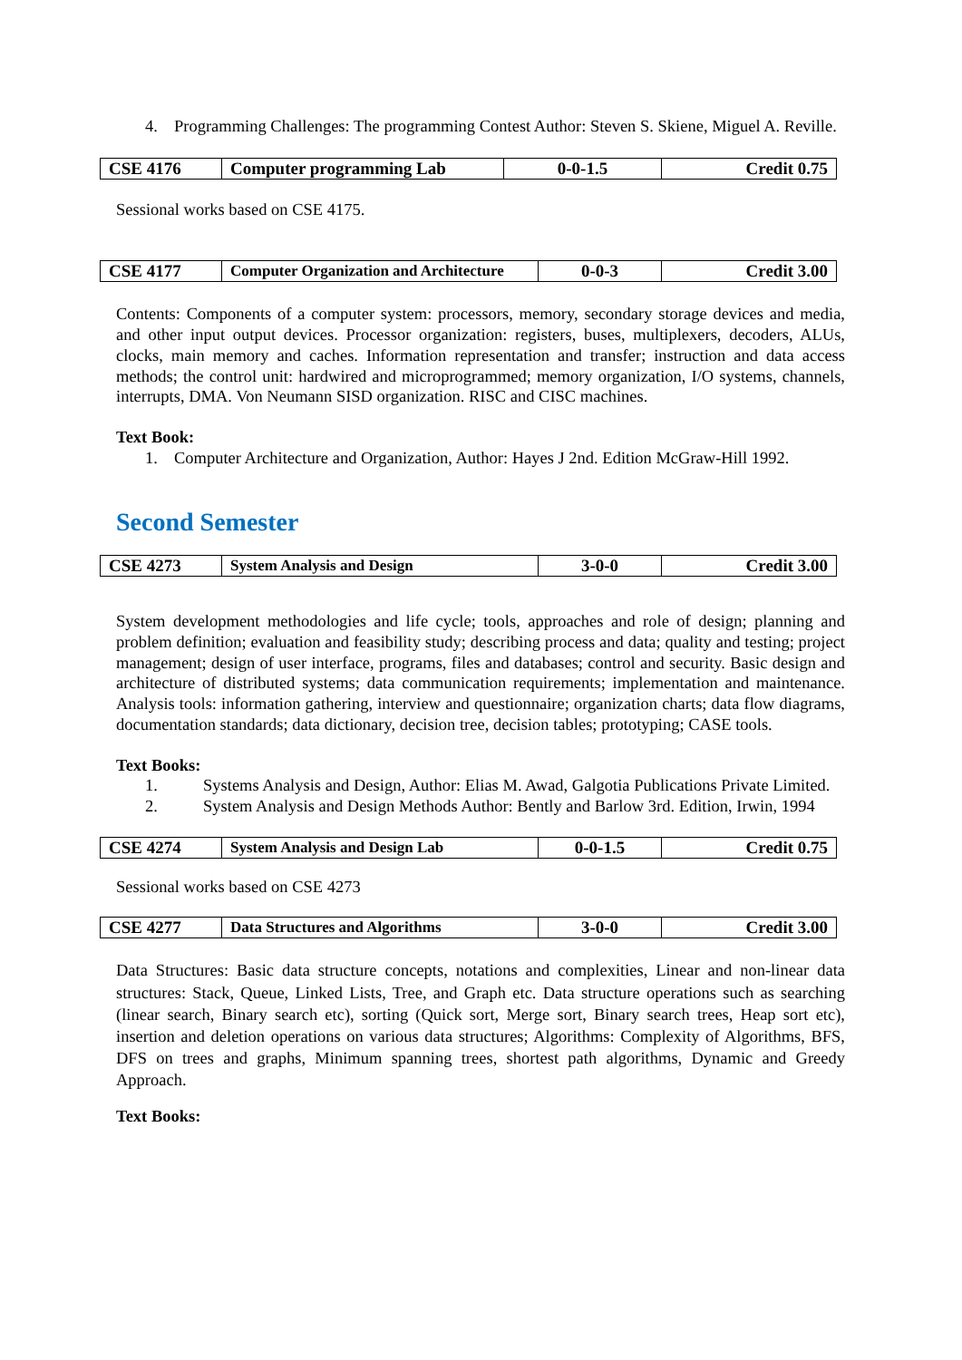4. Programming Challenges: The programming Contest Author: Steven S. Skiene, Miguel A. Reville.
| CSE 4176 | Computer programming Lab | 0-0-1.5 | Credit 0.75 |
Sessional works based on CSE 4175.
| CSE 4177 | Computer Organization and Architecture | 0-0-3 | Credit 3.00 |
Contents: Components of a computer system: processors, memory, secondary storage devices and media, and other input output devices. Processor organization: registers, buses, multiplexers, decoders, ALUs, clocks, main memory and caches. Information representation and transfer; instruction and data access methods; the control unit: hardwired and microprogrammed; memory organization, I/O systems, channels, interrupts, DMA. Von Neumann SISD organization. RISC and CISC machines.
Text Book:
1. Computer Architecture and Organization, Author: Hayes J 2nd. Edition McGraw-Hill 1992.
Second Semester
| CSE 4273 | System Analysis and Design | 3-0-0 | Credit 3.00 |
System development methodologies and life cycle; tools, approaches and role of design; planning and problem definition; evaluation and feasibility study; describing process and data; quality and testing; project management; design of user interface, programs, files and databases; control and security. Basic design and architecture of distributed systems; data communication requirements; implementation and maintenance. Analysis tools: information gathering, interview and questionnaire; organization charts; data flow diagrams, documentation standards; data dictionary, decision tree, decision tables; prototyping; CASE tools.
Text Books:
1. Systems Analysis and Design, Author: Elias M. Awad, Galgotia Publications Private Limited.
2. System Analysis and Design Methods Author: Bently and Barlow 3rd. Edition, Irwin, 1994
| CSE 4274 | System Analysis and Design Lab | 0-0-1.5 | Credit 0.75 |
Sessional works based on CSE 4273
| CSE 4277 | Data Structures and Algorithms | 3-0-0 | Credit 3.00 |
Data Structures: Basic data structure concepts, notations and complexities, Linear and non-linear data structures: Stack, Queue, Linked Lists, Tree, and Graph etc. Data structure operations such as searching (linear search, Binary search etc), sorting (Quick sort, Merge sort, Binary search trees, Heap sort etc), insertion and deletion operations on various data structures; Algorithms: Complexity of Algorithms, BFS, DFS on trees and graphs, Minimum spanning trees, shortest path algorithms, Dynamic and Greedy Approach.
Text Books: